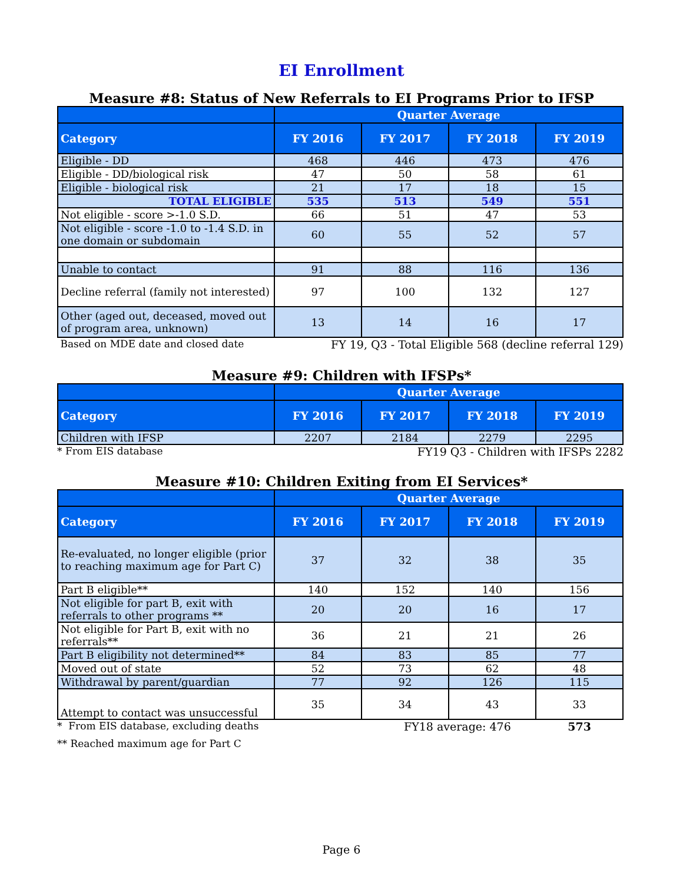EI Enrollment
Measure #8: Status of New Referrals to EI Programs Prior to IFSP
| | Quarter Average | | | |
| --- | --- | --- | --- | --- |
| Category | FY 2016 | FY 2017 | FY 2018 | FY 2019 |
| Eligible - DD | 468 | 446 | 473 | 476 |
| Eligible - DD/biological risk | 47 | 50 | 58 | 61 |
| Eligible - biological risk | 21 | 17 | 18 | 15 |
| TOTAL ELIGIBLE | 535 | 513 | 549 | 551 |
| Not eligible - score >-1.0 S.D. | 66 | 51 | 47 | 53 |
| Not eligible - score -1.0 to -1.4 S.D. in one domain or subdomain | 60 | 55 | 52 | 57 |
| Unable to contact | 91 | 88 | 116 | 136 |
| Decline referral (family not interested) | 97 | 100 | 132 | 127 |
| Other (aged out, deceased, moved out of program area, unknown) | 13 | 14 | 16 | 17 |
Based on MDE date and closed date FY 19, Q3 - Total Eligible 568 (decline referral 129)
Measure #9: Children with IFSPs*
| | Quarter Average | | | |
| --- | --- | --- | --- | --- |
| Category | FY 2016 | FY 2017 | FY 2018 | FY 2019 |
| Children with IFSP | 2207 | 2184 | 2279 | 2295 |
* From EIS database FY19 Q3 - Children with IFSPs 2282
Measure #10: Children Exiting from EI Services*
| | Quarter Average | | | |
| --- | --- | --- | --- | --- |
| Category | FY 2016 | FY 2017 | FY 2018 | FY 2019 |
| Re-evaluated, no longer eligible (prior to reaching maximum age for Part C) | 37 | 32 | 38 | 35 |
| Part B eligible** | 140 | 152 | 140 | 156 |
| Not eligible for part B, exit with referrals to other programs ** | 20 | 20 | 16 | 17 |
| Not eligible for Part B, exit with no referrals** | 36 | 21 | 21 | 26 |
| Part B eligibility not determined** | 84 | 83 | 85 | 77 |
| Moved out of state | 52 | 73 | 62 | 48 |
| Withdrawal by parent/guardian | 77 | 92 | 126 | 115 |
| Attempt to contact was unsuccessful | 35 | 34 | 43 | 33 |
* From EIS database, excluding deaths FY18 average: 476 573
** Reached maximum age for Part C
Page 6